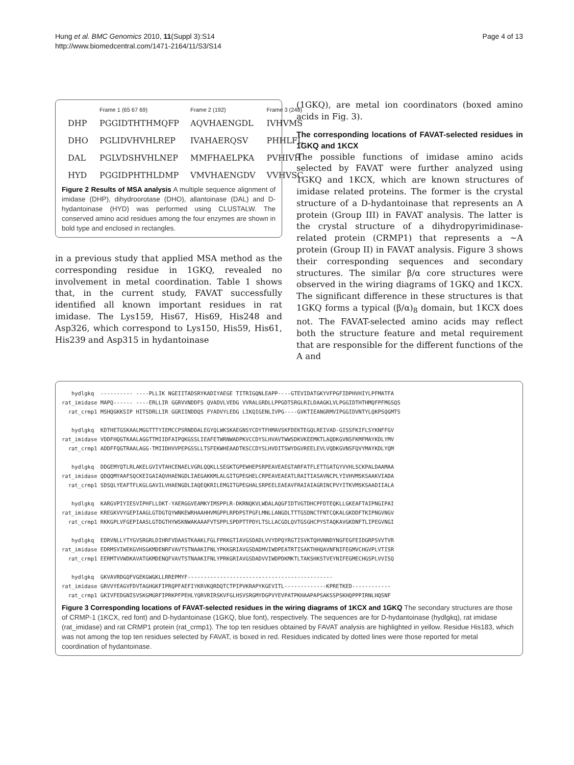Hung et al. BMC Genomics 2010, 11(Suppl 3):S14
http://www.biomedcentral.com/1471-2164/11/S3/S14
Page 4 of 13
| | Frame 1 (65 67 69) | Frame 2 (192) | Frame 3 (248) |
| DHP | PGGIDTHTHMQFP | AQVHAENGDL | IVHVMS |
| DHO | PGLIDVHVHLREP | IVAHAERQSV | PHHLFL |
| DAL | PGLVDSHVHLNEP | MMFHAELPKA | PVHIVH |
| HYD | PGGIDPHTHLDMP | VMVHAENGDV | VVHVSC |
Figure 2 Results of MSA analysis A multiple sequence alignment of imidase (DHP), dihydroorotase (DHO), allantoinase (DAL) and D-hydantoinase (HYD) was performed using CLUSTALW. The conserved amino acid residues among the four enzymes are shown in bold type and enclosed in rectangles.
in a previous study that applied MSA method as the corresponding residue in 1GKQ, revealed no involvement in metal coordination. Table 1 shows that, in the current study, FAVAT successfully identified all known important residues in rat imidase. The Lys159, His67, His69, His248 and Asp326, which correspond to Lys150, His59, His61, His239 and Asp315 in hydantoinase
(1GKQ), are metal ion coordinators (boxed amino acids in Fig. 3).
The corresponding locations of FAVAT-selected residues in 1GKQ and 1KCX
The possible functions of imidase amino acids selected by FAVAT were further analyzed using 1GKQ and 1KCX, which are known structures of imidase related proteins. The former is the crystal structure of a D-hydantoinase that represents an A protein (Group III) in FAVAT analysis. The latter is the crystal structure of a dihydropyrimidinase-related protein (CRMP1) that represents a ~A protein (Group II) in FAVAT analysis. Figure 3 shows their corresponding sequences and secondary structures. The similar β/α core structures were observed in the wiring diagrams of 1GKQ and 1KCX. The significant difference in these structures is that 1GKQ forms a typical (β/α)<sub>8</sub> domain, but 1KCX does not. The FAVAT-selected amino acids may reflect both the structure feature and metal requirement that are responsible for the different functions of the A and
   hydlgkq  ---------- ----PLLIK NGEIITADSRYKADIYAEGE TITRIGQNLEAPP----GTEVIDATGKYVFPGFIDPHVHIYLPFMATFA
rat_imidase MAPQ------ ----ERLLIR GGRVVNDDFS QVADVLVEDG VVRALGRDLLPPGDTSRGLRILDAAGKLVLPGGIDTHTHMQFPFMGSQS
  rat_crmp1 MSHQGKKSIP HITSDRLLIR GGRIINDDQS FYADVYLEDG LIKQIGENLIVPG----GVKTIEANGRMVIPGGIDVNTYLQKPSQGMTS

   hydlgkq  KDTHETGSKAALMGGTTTYIEMCCPSRNDDALEGYQLWKSKAEGNSYCDYTFHMAVSKFDEKTEGQLREIVAD-GISSFKIFLSYKNFFGV
rat_imidase VDDFHQGTKAALAGGTTMIIDFAIPQKGSSLIEAFETWRNWADPKVCCDYSLHVAVTWWSDKVKEEMKTLAQDKGVNSFKMFMAYKDLYMV
  rat_crmp1 ADDFFQGTRAALAGG-TMIIDHVVPEPGSSLLTSFEKWHEAADTKSCCDYSLHVDITSWYDGVREELEVLVQDKGVNSFQVYMAYKDLYQM

   hydlgkq  DDGEMYQTLRLAKELGVIVTAHCENAELVGRLQQKLLSEGKTGPEWHEPSRPEAVEAEGTARFATFLETTGATGYVVHLSCKPALDAAMAA
rat_imidase QDQQMYAAFSQCKEIGAIAQVHAENGDLIAEGAKKMLALGITGPEGHELCRPEAVEAEATLRAITIASAVNCPLYIVHVMSKSAAKVIADA
  rat_crmp1 SDSQLYEAFTFLKGLGAVILVHAENGDLIAQEQKRILEMGITGPEGHALSRPEELEAEAVFRAIAIAGRINCPVYITKVMSKSAADIIALA

   hydlgkq  KARGVPIYIESVIPHFLLDKT-YAERGGVEAMKYIMSPPLR-DKRNQKVLWDALAQGFIDTVGTDHCPFDTEQKLLGKEAFTAIPNGIPAI
rat_imidase KREGKVVYGEPIAAGLGTDGTQYWNKEWRHAAHHVMGPPLRPDPSTPGFLMNLLANGDLTTTGSDNCTFNTCQKALGKDDFTKIPNGVNGV
  rat_crmp1 RKKGPLVFGEPIAASLGTDGTHYWSKNWAKAAAFVTSPPLSPDPTTPDYLTSLLACGDLQVTGSGHCPYSTAQKAVGKDNFTLIPEGVNGI

   hydlgkq  EDRVNLLYTYGVSRGRLDIHRFVDAASTKAAKLFGLFPRKGTIAVGSDADLVVYDPQYRGTISVKTQHVNNDYNGFEGFEIDGRPSVVTVR
rat_imidase EDRMSVIWEKGVHSGKMDENRFVAVTSTNAAKIFNLYPKKGRIAVGSDADMVIWDPEATRTISAKTHHQAVNFNIFEGMVCHGVPLVTISR
  rat_crmp1 EERMTVVWDKAVATGKMDENQFVAVTSTNAAKIFNLYPRKGRIAVGSDADVVIWDPDKMKTLTAKSHKSTVEYNIFEGMECHGSPLVVISQ

   hydlgkq  GKVAVRDGQFVGEKGWGKLLRREPMYF---------------------------------------------
rat_imidase GRVVYEAGVFDVTAGHGKFIPRQPFAEFIYKRVKQRDQTCTPIPVKRAPYKGEVITL-------------KPRETKED------------
  rat_crmp1 GKIVFEDGNISVSKGMGRFIPRKPFPEHLYQRVRIRSKVFGLHSVSRGMYDGPVYEVPATPKHAAPAPSAKSSPSKHQPPPIRNLHQSNF
Figure 3 Corresponding locations of FAVAT-selected residues in the wiring diagrams of 1KCX and 1GKQ The secondary structures are those of CRMP-1 (1KCX, red font) and D-hydantoinase (1GKQ, blue font), respectively. The sequences are for D-hydantoinase (hydlgkq), rat imidase (rat_imidase) and rat CRMP1 protein (rat_crmp1). The top ten residues obtained by FAVAT analysis are highlighted in yellow. Residue His183, which was not among the top ten residues selected by FAVAT, is boxed in red. Residues indicated by dotted lines were those reported for metal coordination of hydantoinase.